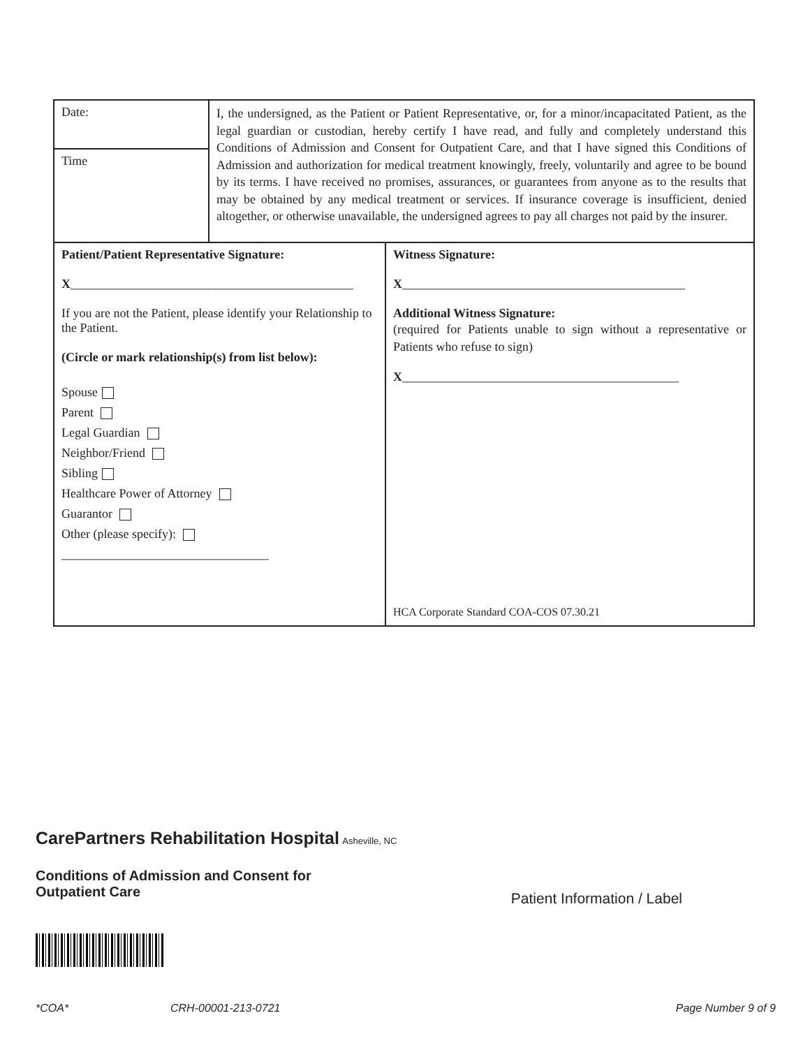| Date: | I, the undersigned, as the Patient or Patient Representative, or, for a minor/incapacitated Patient, as the legal guardian or custodian, hereby certify I have read, and fully and completely understand this Conditions of Admission and Consent for Outpatient Care, and that I have signed this Conditions of Admission and authorization for medical treatment knowingly, freely, voluntarily and agree to be bound by its terms. I have received no promises, assurances, or guarantees from anyone as to the results that may be obtained by any medical treatment or services. If insurance coverage is insufficient, denied altogether, or otherwise unavailable, the undersigned agrees to pay all charges not paid by the insurer. | |
| Time | | |
| Patient/Patient Representative Signature: X _____________________________________________ If you are not the Patient, please identify your Relationship to the Patient. (Circle or mark relationship(s) from list below): Spouse Parent Legal Guardian Neighbor/Friend Sibling Healthcare Power of Attorney Guarantor Other (please specify): _________________________________ | | Witness Signature: X _____________________________________________ Additional Witness Signature: (required for Patients unable to sign without a representative or Patients who refuse to sign) X ____________________________________________ HCA Corporate Standard COA-COS 07.30.21 |
CarePartners Rehabilitation Hospital Asheville, NC
Conditions of Admission and Consent for
Outpatient Care Patient Information / Label
*COA* CRH-00001-213-0721 Page Number 9 of 9